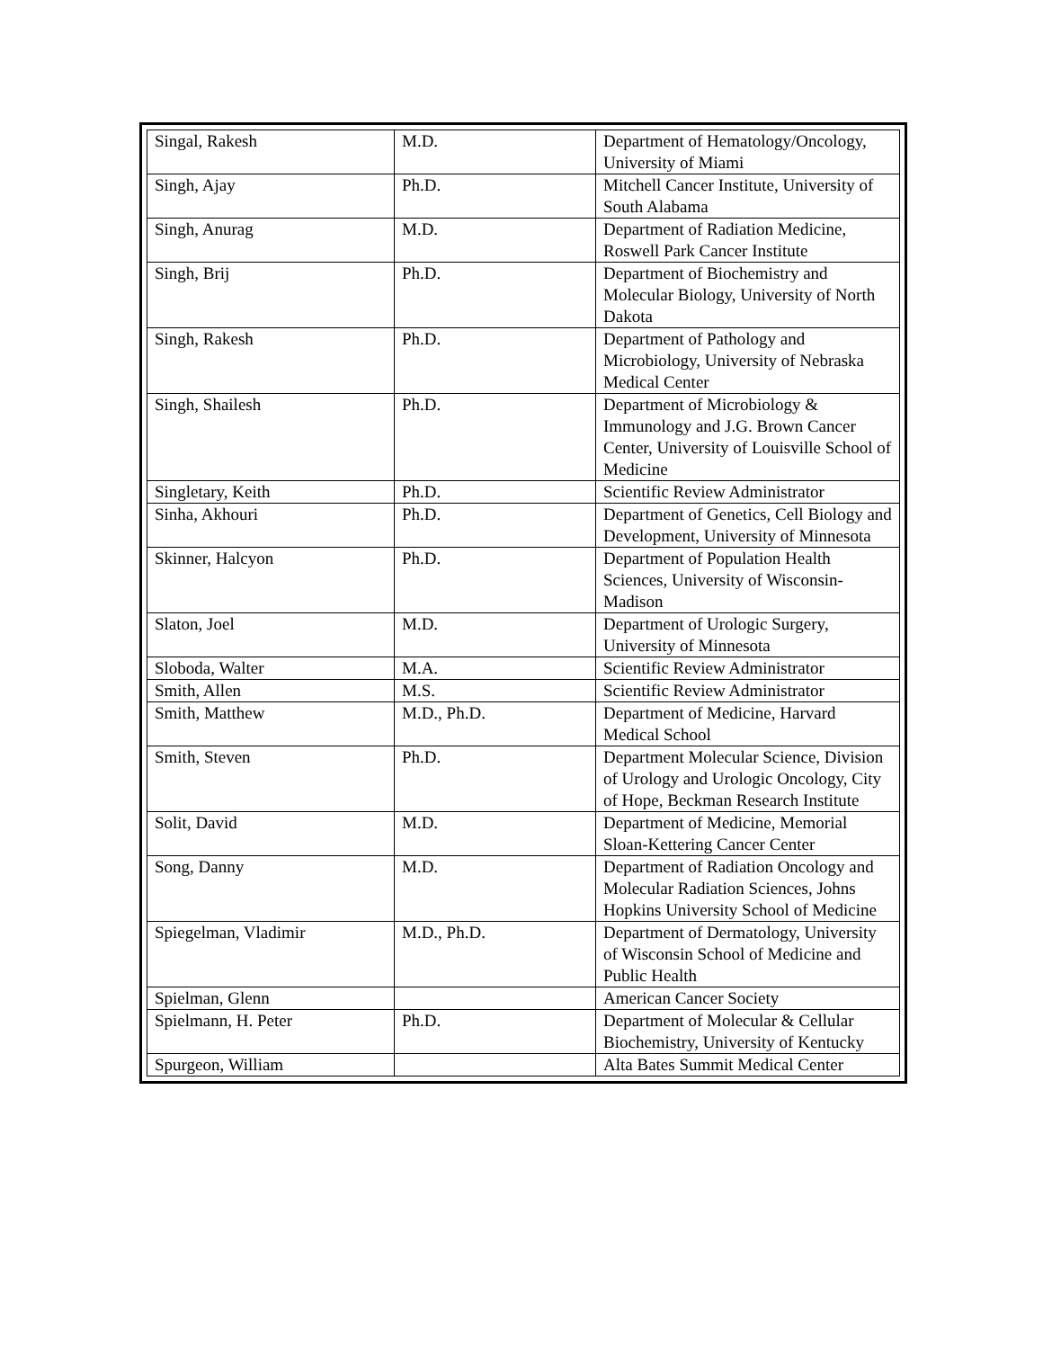| Singal, Rakesh | M.D. | Department of Hematology/Oncology, University of Miami |
| Singh, Ajay | Ph.D. | Mitchell Cancer Institute, University of South Alabama |
| Singh, Anurag | M.D. | Department of Radiation Medicine, Roswell Park Cancer Institute |
| Singh, Brij | Ph.D. | Department of Biochemistry and Molecular Biology, University of North Dakota |
| Singh, Rakesh | Ph.D. | Department of Pathology and Microbiology, University of Nebraska Medical Center |
| Singh, Shailesh | Ph.D. | Department of Microbiology & Immunology and J.G. Brown Cancer Center, University of Louisville School of Medicine |
| Singletary, Keith | Ph.D. | Scientific Review Administrator |
| Sinha, Akhouri | Ph.D. | Department of Genetics, Cell Biology and Development, University of Minnesota |
| Skinner, Halcyon | Ph.D. | Department of Population Health Sciences, University of Wisconsin-Madison |
| Slaton, Joel | M.D. | Department of Urologic Surgery, University of Minnesota |
| Sloboda, Walter | M.A. | Scientific Review Administrator |
| Smith, Allen | M.S. | Scientific Review Administrator |
| Smith, Matthew | M.D., Ph.D. | Department of Medicine, Harvard Medical School |
| Smith, Steven | Ph.D. | Department Molecular Science, Division of Urology and Urologic Oncology, City of Hope, Beckman Research Institute |
| Solit, David | M.D. | Department of Medicine, Memorial Sloan-Kettering Cancer Center |
| Song, Danny | M.D. | Department of Radiation Oncology and Molecular Radiation Sciences, Johns Hopkins University School of Medicine |
| Spiegelman, Vladimir | M.D., Ph.D. | Department of Dermatology, University of Wisconsin School of Medicine and Public Health |
| Spielman, Glenn | | American Cancer Society |
| Spielmann, H. Peter | Ph.D. | Department of Molecular & Cellular Biochemistry, University of Kentucky |
| Spurgeon, William | | Alta Bates Summit Medical Center |